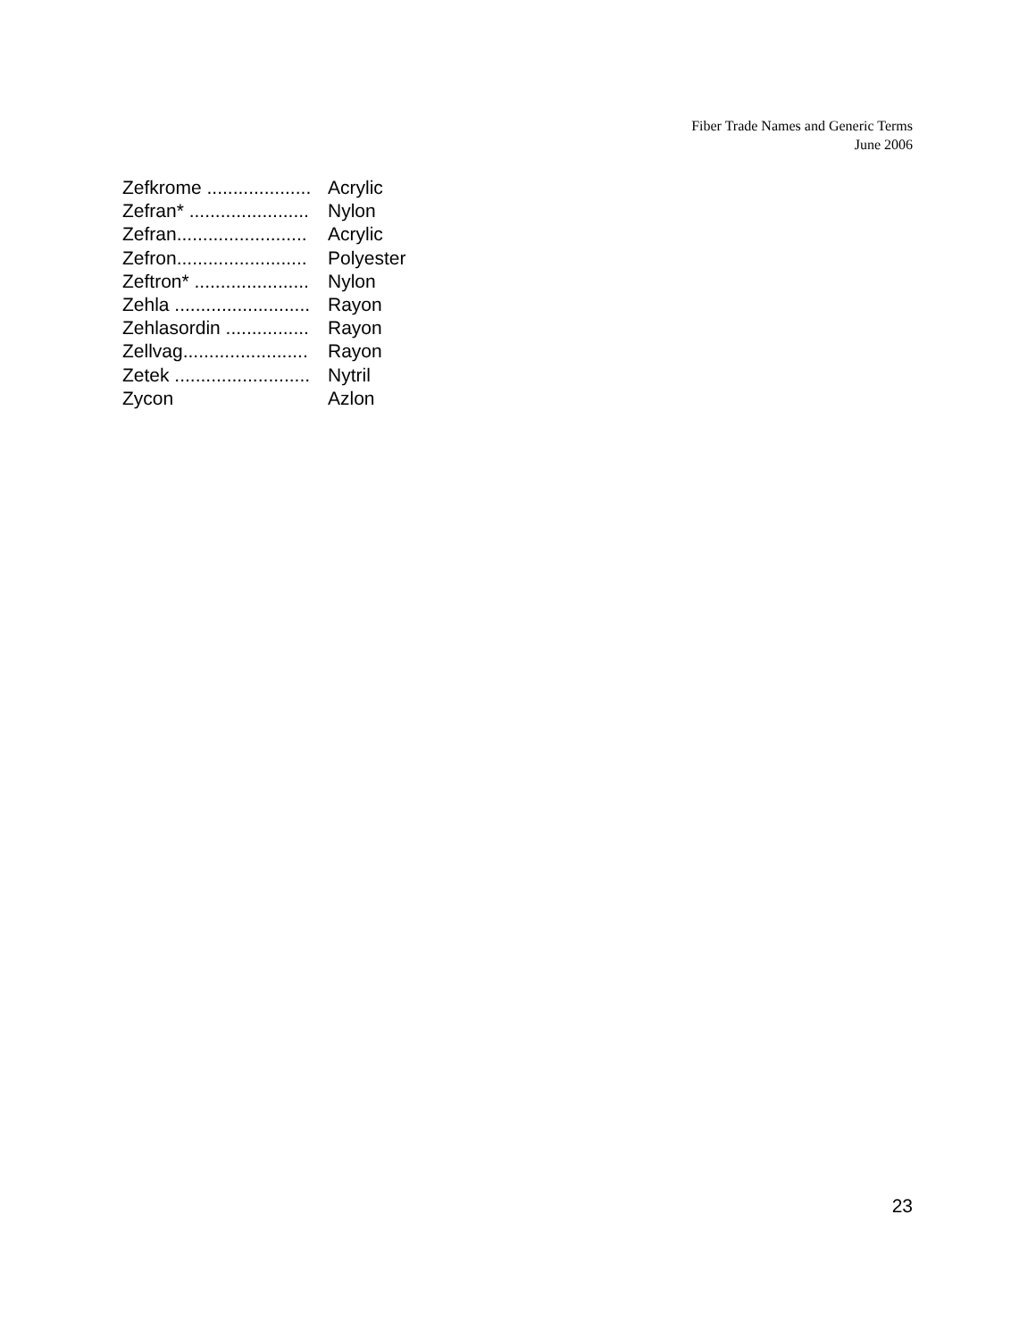Fiber Trade Names and Generic Terms
June 2006
Zefkrome .................... Acrylic
Zefran* ....................... Nylon
Zefran......................... Acrylic
Zefron......................... Polyester
Zeftron* ...................... Nylon
Zehla .......................... Rayon
Zehlasordin ................ Rayon
Zellvag........................ Rayon
Zetek .......................... Nytril
Zycon Azlon
23